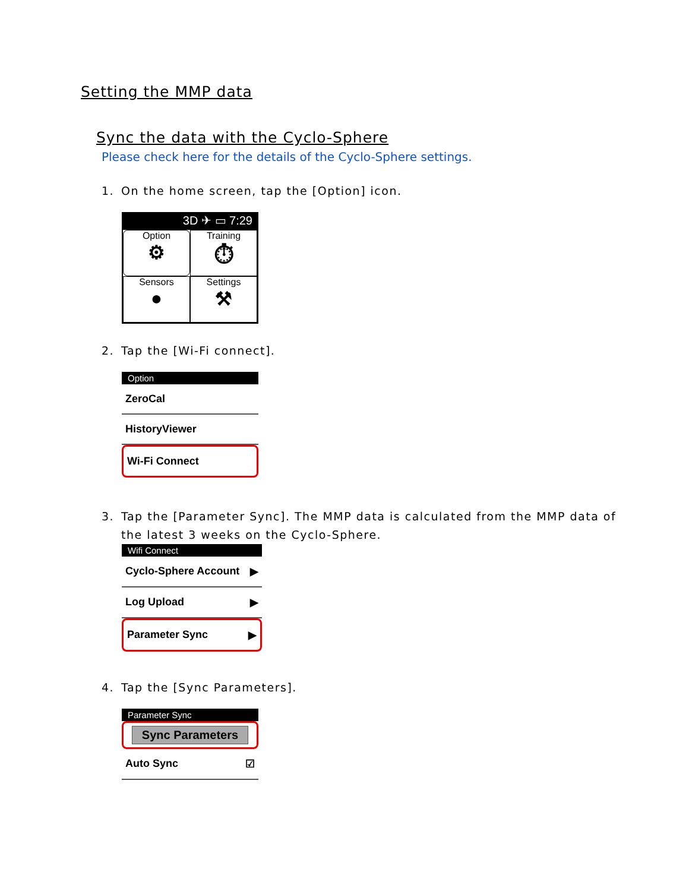Setting the MMP data
Sync the data with the Cyclo-Sphere
Please check here for the details of the Cyclo-Sphere settings.
1. On the home screen, tap the [Option] icon.
3D ✈ ▭ 7:29
Option
⚙
Training
⏱
Sensors
●
Settings
⚒
2. Tap the [Wi-Fi connect].
Option
ZeroCal
HistoryViewer
Wi-Fi Connect
3. Tap the [Parameter Sync]. The MMP data is calculated from the MMP data of
the latest 3 weeks on the Cyclo-Sphere.
Wifi Connect
Cyclo-Sphere Account ▶
Log Upload ▶
Parameter Sync ▶
4. Tap the [Sync Parameters].
Parameter Sync
Sync Parameters
Auto Sync ☑